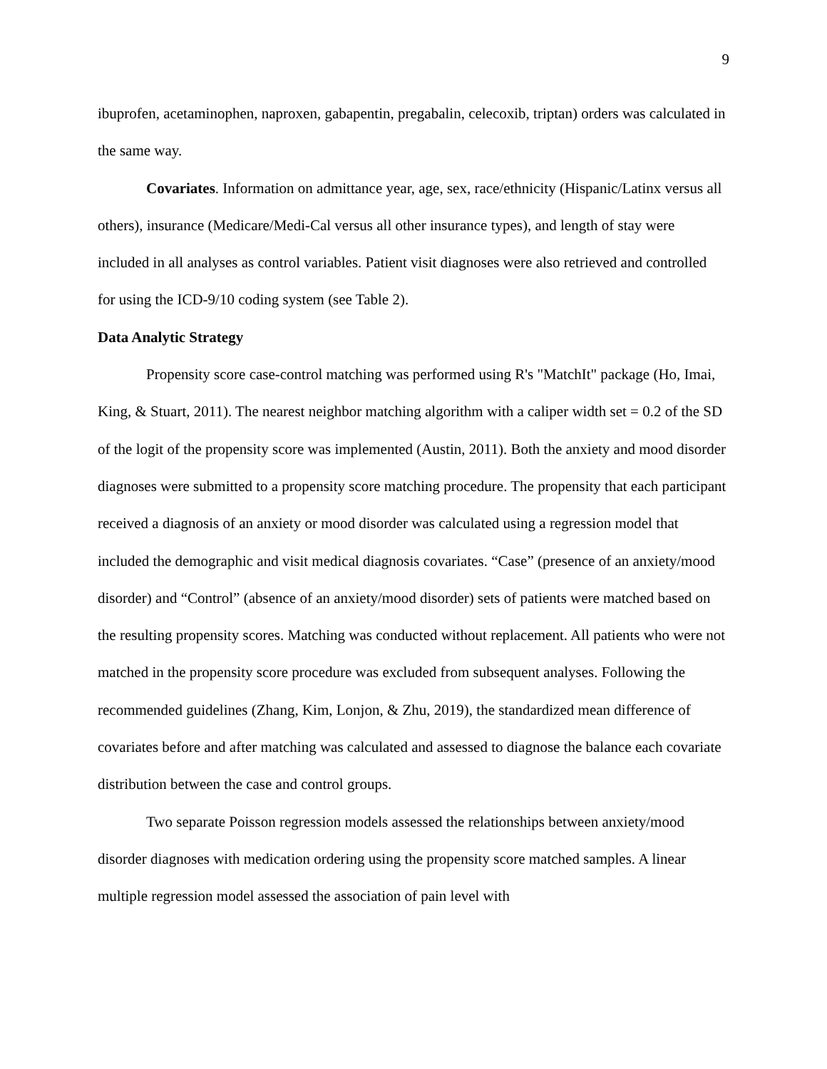9
ibuprofen, acetaminophen, naproxen, gabapentin, pregabalin, celecoxib, triptan) orders was calculated in the same way.
Covariates. Information on admittance year, age, sex, race/ethnicity (Hispanic/Latinx versus all others), insurance (Medicare/Medi-Cal versus all other insurance types), and length of stay were included in all analyses as control variables. Patient visit diagnoses were also retrieved and controlled for using the ICD-9/10 coding system (see Table 2).
Data Analytic Strategy
Propensity score case-control matching was performed using R's "MatchIt" package (Ho, Imai, King, & Stuart, 2011). The nearest neighbor matching algorithm with a caliper width set = 0.2 of the SD of the logit of the propensity score was implemented (Austin, 2011). Both the anxiety and mood disorder diagnoses were submitted to a propensity score matching procedure. The propensity that each participant received a diagnosis of an anxiety or mood disorder was calculated using a regression model that included the demographic and visit medical diagnosis covariates. “Case” (presence of an anxiety/mood disorder) and “Control” (absence of an anxiety/mood disorder) sets of patients were matched based on the resulting propensity scores. Matching was conducted without replacement. All patients who were not matched in the propensity score procedure was excluded from subsequent analyses. Following the recommended guidelines (Zhang, Kim, Lonjon, & Zhu, 2019), the standardized mean difference of covariates before and after matching was calculated and assessed to diagnose the balance each covariate distribution between the case and control groups.
Two separate Poisson regression models assessed the relationships between anxiety/mood disorder diagnoses with medication ordering using the propensity score matched samples. A linear multiple regression model assessed the association of pain level with